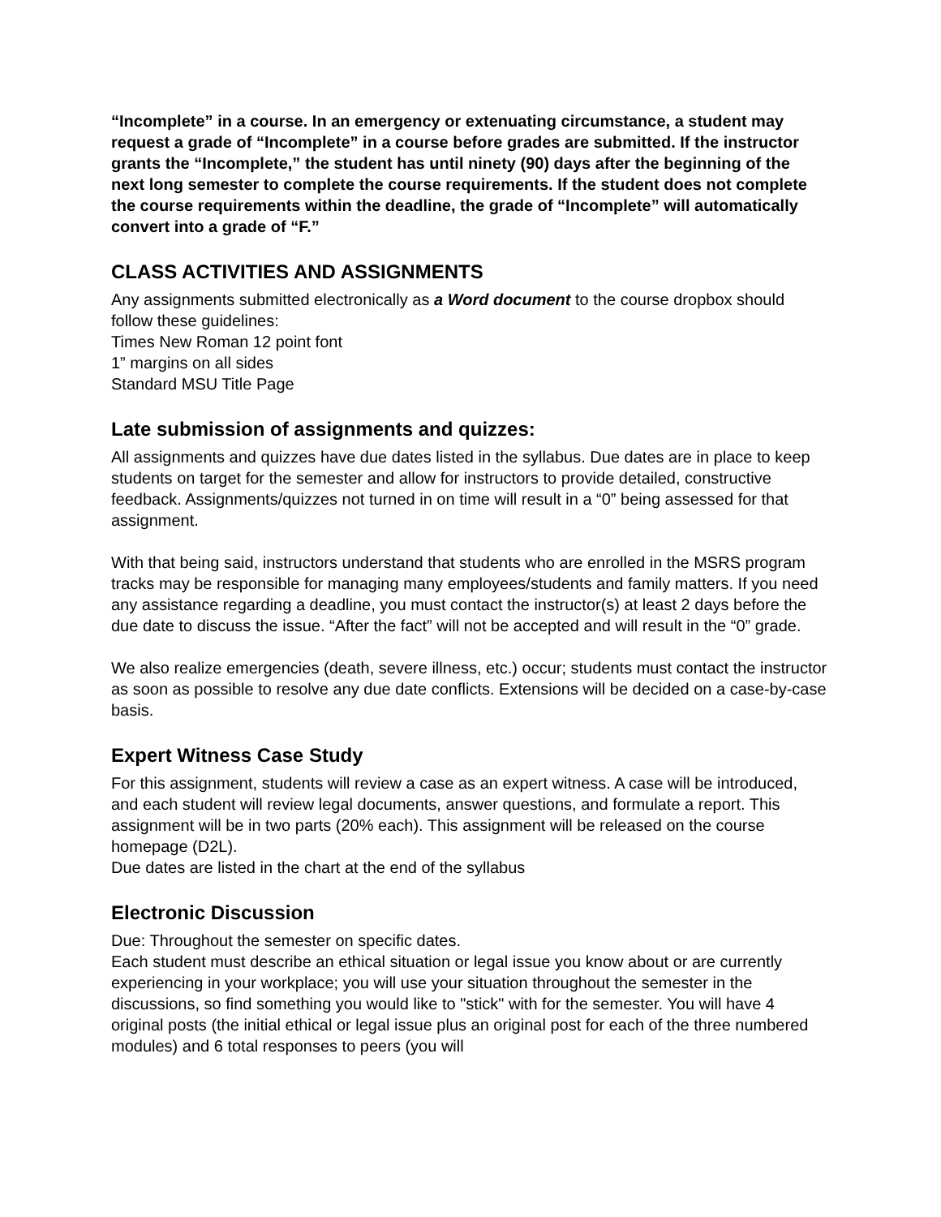“Incomplete” in a course. In an emergency or extenuating circumstance, a student may request a grade of “Incomplete” in a course before grades are submitted. If the instructor grants the “Incomplete,” the student has until ninety (90) days after the beginning of the next long semester to complete the course requirements. If the student does not complete the course requirements within the deadline, the grade of “Incomplete” will automatically convert into a grade of “F.”
CLASS ACTIVITIES AND ASSIGNMENTS
Any assignments submitted electronically as a Word document to the course dropbox should follow these guidelines:
Times New Roman 12 point font
1” margins on all sides
Standard MSU Title Page
Late submission of assignments and quizzes:
All assignments and quizzes have due dates listed in the syllabus. Due dates are in place to keep students on target for the semester and allow for instructors to provide detailed, constructive feedback. Assignments/quizzes not turned in on time will result in a “0” being assessed for that assignment.
With that being said, instructors understand that students who are enrolled in the MSRS program tracks may be responsible for managing many employees/students and family matters. If you need any assistance regarding a deadline, you must contact the instructor(s) at least 2 days before the due date to discuss the issue. “After the fact” will not be accepted and will result in the “0” grade.
We also realize emergencies (death, severe illness, etc.) occur; students must contact the instructor as soon as possible to resolve any due date conflicts. Extensions will be decided on a case-by-case basis.
Expert Witness Case Study
For this assignment, students will review a case as an expert witness. A case will be introduced, and each student will review legal documents, answer questions, and formulate a report. This assignment will be in two parts (20% each). This assignment will be released on the course homepage (D2L).
Due dates are listed in the chart at the end of the syllabus
Electronic Discussion
Due: Throughout the semester on specific dates.
Each student must describe an ethical situation or legal issue you know about or are currently experiencing in your workplace; you will use your situation throughout the semester in the discussions, so find something you would like to "stick" with for the semester. You will have 4 original posts (the initial ethical or legal issue plus an original post for each of the three numbered modules) and 6 total responses to peers (you will